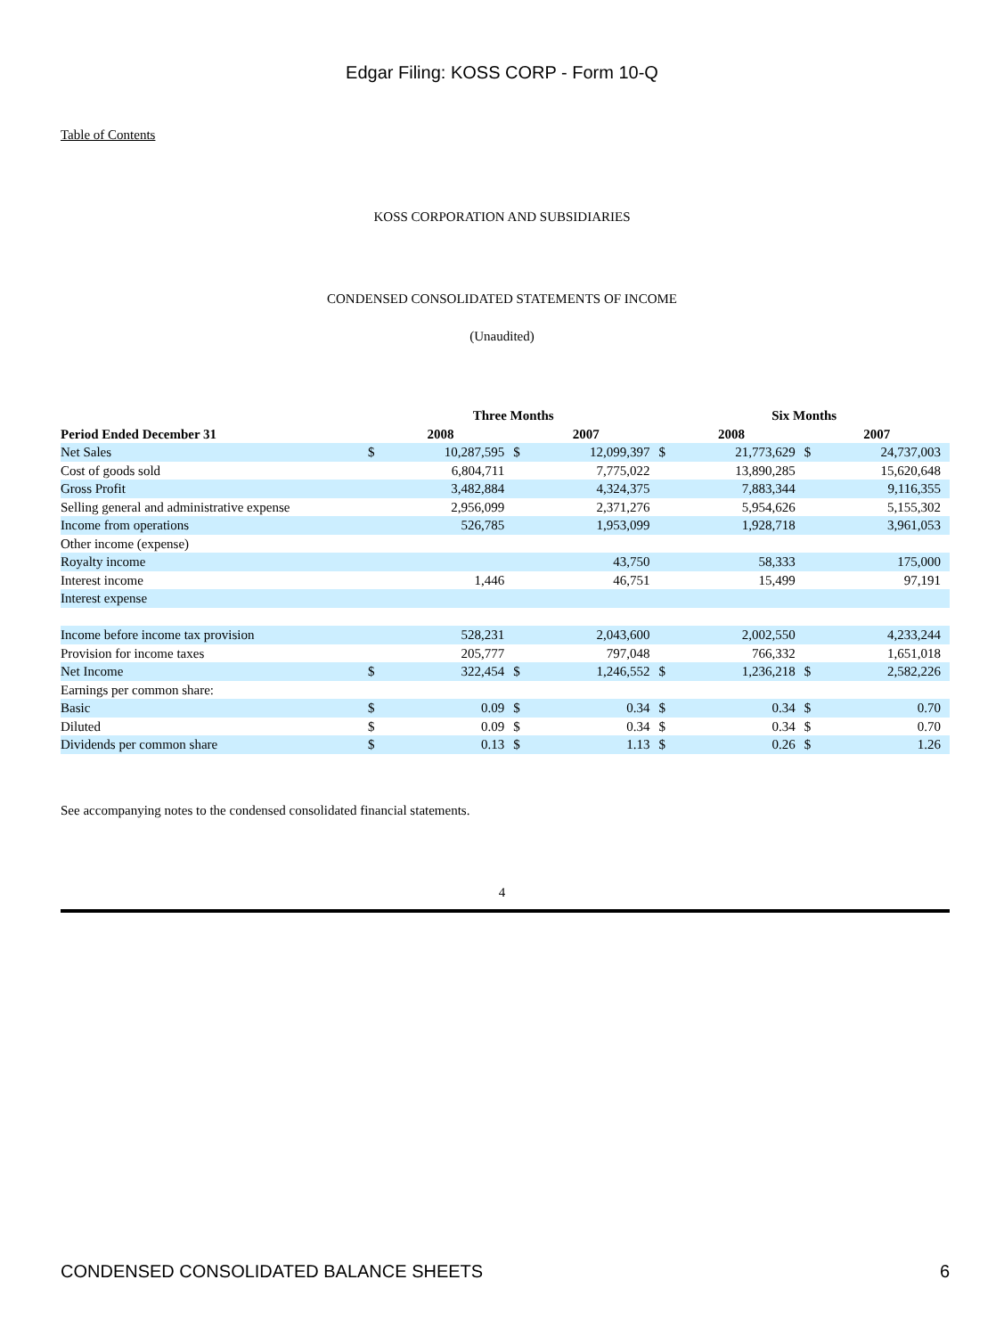Edgar Filing: KOSS CORP - Form 10-Q
Table of Contents
KOSS CORPORATION AND SUBSIDIARIES
CONDENSED CONSOLIDATED STATEMENTS OF INCOME
(Unaudited)
| | Three Months | | | | Six Months | | | |
| --- | --- | --- | --- | --- | --- | --- | --- | --- |
| Period Ended December 31 | 2008 | | 2007 | | 2008 | | 2007 | |
| Net Sales | $ | 10,287,595 | $ | 12,099,397 | $ | 21,773,629 | $ | 24,737,003 |
| Cost of goods sold | | 6,804,711 | | 7,775,022 | | 13,890,285 | | 15,620,648 |
| Gross Profit | | 3,482,884 | | 4,324,375 | | 7,883,344 | | 9,116,355 |
| Selling general and administrative expense | | 2,956,099 | | 2,371,276 | | 5,954,626 | | 5,155,302 |
| Income from operations | | 526,785 | | 1,953,099 | | 1,928,718 | | 3,961,053 |
| Other income (expense) | | | | | | | | |
| Royalty income | | | | 43,750 | | 58,333 | | 175,000 |
| Interest income | | 1,446 | | 46,751 | | 15,499 | | 97,191 |
| Interest expense | | | | | | | | |
| Income before income tax provision | | 528,231 | | 2,043,600 | | 2,002,550 | | 4,233,244 |
| Provision for income taxes | | 205,777 | | 797,048 | | 766,332 | | 1,651,018 |
| Net Income | $ | 322,454 | $ | 1,246,552 | $ | 1,236,218 | $ | 2,582,226 |
| Earnings per common share: | | | | | | | | |
| Basic | $ | 0.09 | $ | 0.34 | $ | 0.34 | $ | 0.70 |
| Diluted | $ | 0.09 | $ | 0.34 | $ | 0.34 | $ | 0.70 |
| Dividends per common share | $ | 0.13 | $ | 1.13 | $ | 0.26 | $ | 1.26 |
See accompanying notes to the condensed consolidated financial statements.
4
CONDENSED CONSOLIDATED BALANCE SHEETS 6